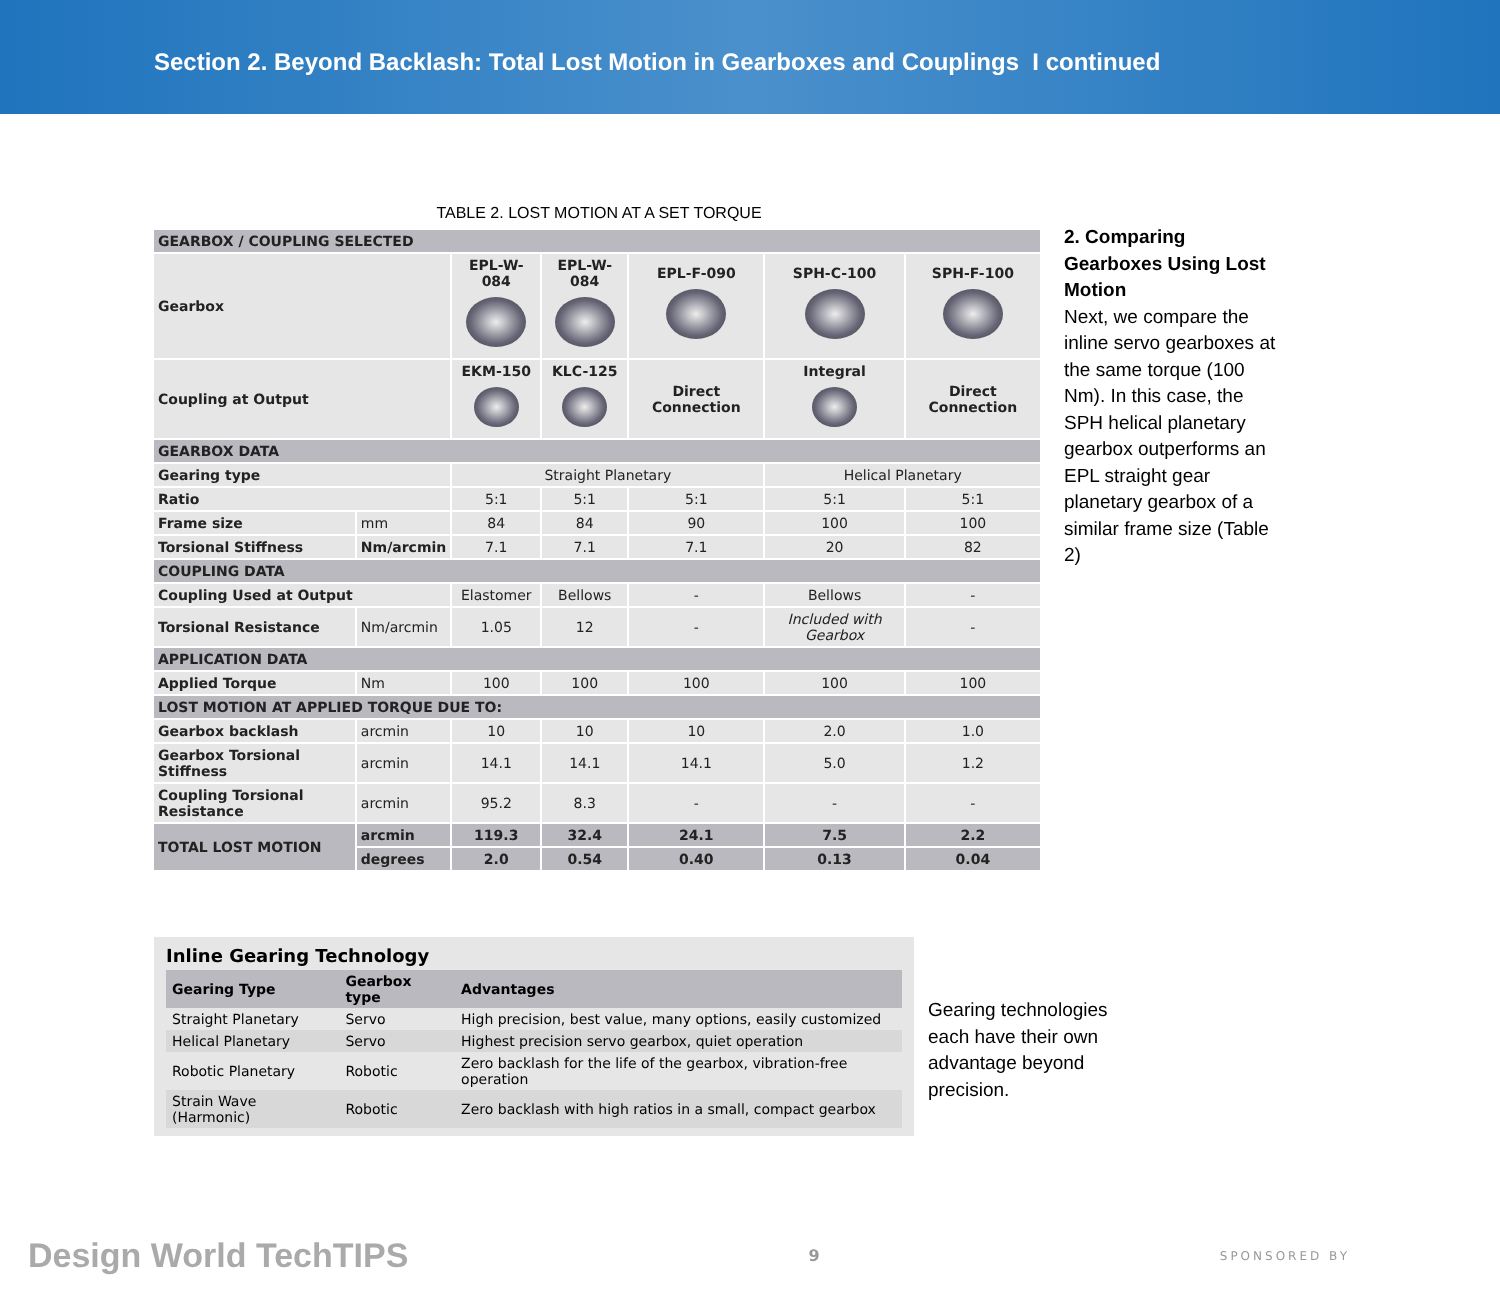Section 2. Beyond Backlash: Total Lost Motion in Gearboxes and Couplings I continued
TABLE 2. LOST MOTION AT A SET TORQUE
| GEARBOX / COUPLING SELECTED | | | | | | |
| Gearbox | | EPL-W-084 | EPL-W-084 | EPL-F-090 | SPH-C-100 | SPH-F-100 |
| Coupling at Output | | EKM-150 | KLC-125 | Direct Connection | Integral | Direct Connection |
| GEARBOX DATA | | | | | | |
| Gearing type | | Straight Planetary | | | Helical Planetary | |
| Ratio | | 5:1 | 5:1 | 5:1 | 5:1 | 5:1 |
| Frame size | mm | 84 | 84 | 90 | 100 | 100 |
| Torsional Stiffness | Nm/arcmin | 7.1 | 7.1 | 7.1 | 20 | 82 |
| COUPLING DATA | | | | | | |
| Coupling Used at Output | | Elastomer | Bellows | - | Bellows | - |
| Torsional Resistance | Nm/arcmin | 1.05 | 12 | - | Included with Gearbox | - |
| APPLICATION DATA | | | | | | |
| Applied Torque | Nm | 100 | 100 | 100 | 100 | 100 |
| LOST MOTION AT APPLIED TORQUE DUE TO: | | | | | | |
| Gearbox backlash | arcmin | 10 | 10 | 10 | 2.0 | 1.0 |
| Gearbox Torsional Stiffness | arcmin | 14.1 | 14.1 | 14.1 | 5.0 | 1.2 |
| Coupling Torsional Resistance | arcmin | 95.2 | 8.3 | - | - | - |
| TOTAL LOST MOTION | arcmin | 119.3 | 32.4 | 24.1 | 7.5 | 2.2 |
| | degrees | 2.0 | 0.54 | 0.40 | 0.13 | 0.04 |
2. Comparing Gearboxes Using Lost Motion
Next, we compare the inline servo gearboxes at the same torque (100 Nm). In this case, the SPH helical planetary gearbox outperforms an EPL straight gear planetary gearbox of a similar frame size (Table 2)
Inline Gearing Technology
| Gearing Type | Gearbox type | Advantages |
| --- | --- | --- |
| Straight Planetary | Servo | High precision, best value, many options, easily customized |
| Helical Planetary | Servo | Highest precision servo gearbox, quiet operation |
| Robotic Planetary | Robotic | Zero backlash for the life of the gearbox, vibration-free operation |
| Strain Wave (Harmonic) | Robotic | Zero backlash with high ratios in a small, compact gearbox |
Gearing technologies each have their own advantage beyond precision.
Design World TechTIPS 9 SPONSORED BY